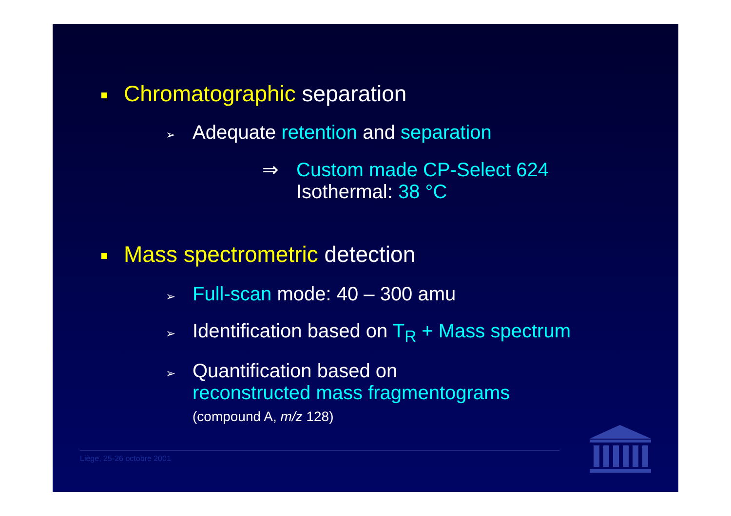Chromatographic separation
➢ Adequate retention and separation
⇒ Custom made CP-Select 624
Isothermal: 38 °C
Mass spectrometric detection
➢ Full-scan mode: 40 – 300 amu
➢ Identification based on T<sub>R</sub> + Mass spectrum
➢ Quantification based on
reconstructed mass fragmentograms
(compound A, m/z 128)
Liège, 25-26 octobre 2001